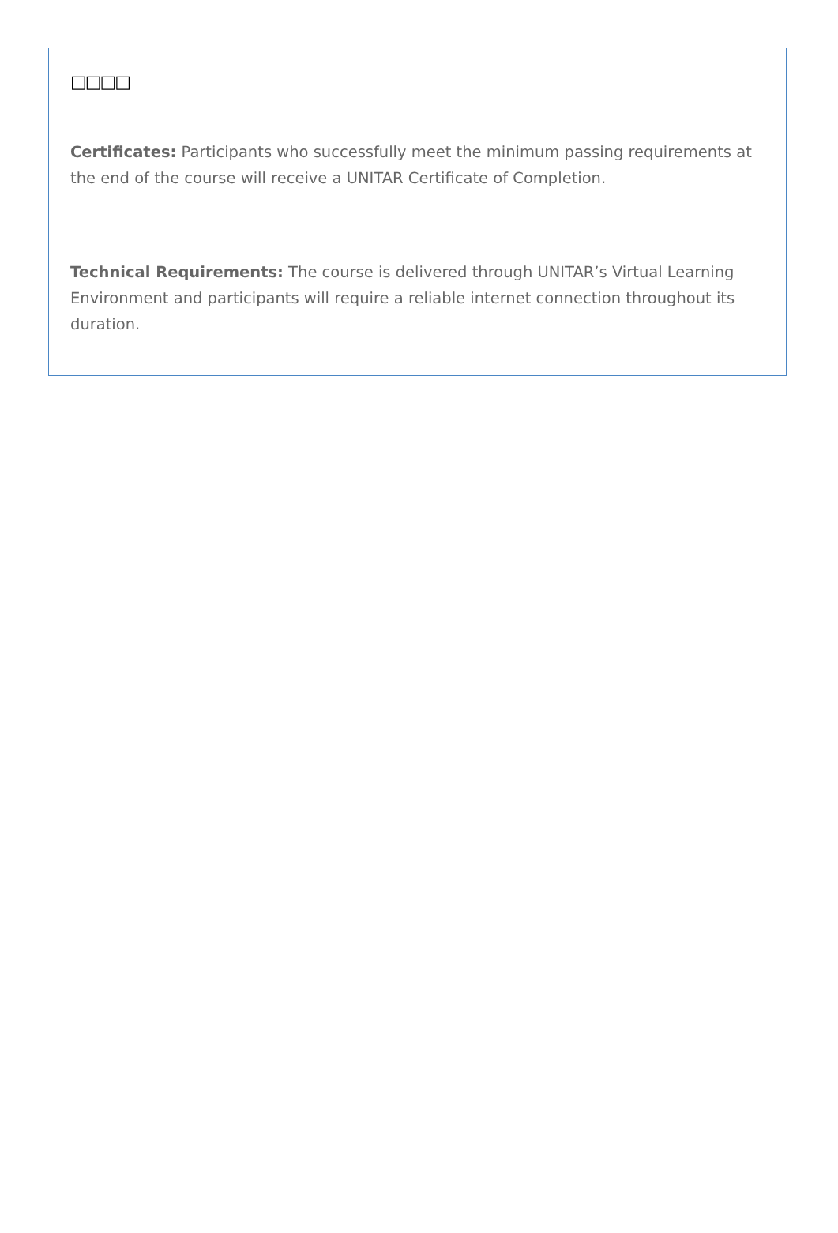□□□□
Certificates: Participants who successfully meet the minimum passing requirements at the end of the course will receive a UNITAR Certificate of Completion.
Technical Requirements: The course is delivered through UNITAR’s Virtual Learning Environment and participants will require a reliable internet connection throughout its duration.